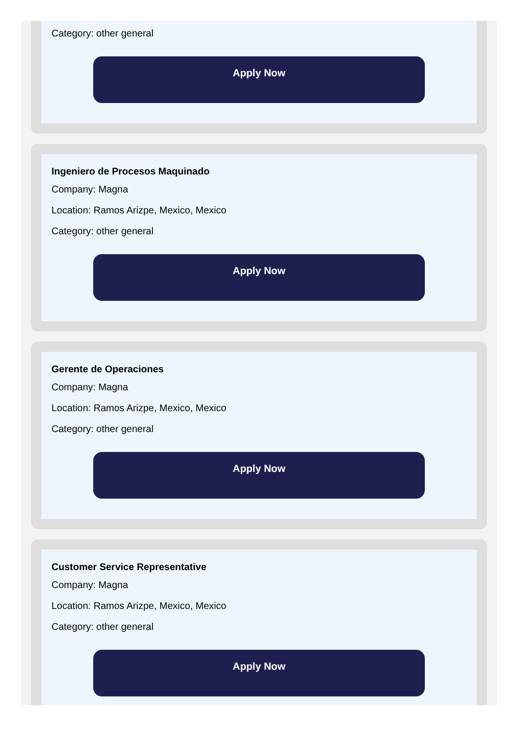Category: other general
Apply Now
Ingeniero de Procesos Maquinado
Company: Magna
Location: Ramos Arizpe, Mexico, Mexico
Category: other general
Apply Now
Gerente de Operaciones
Company: Magna
Location: Ramos Arizpe, Mexico, Mexico
Category: other general
Apply Now
Customer Service Representative
Company: Magna
Location: Ramos Arizpe, Mexico, Mexico
Category: other general
Apply Now